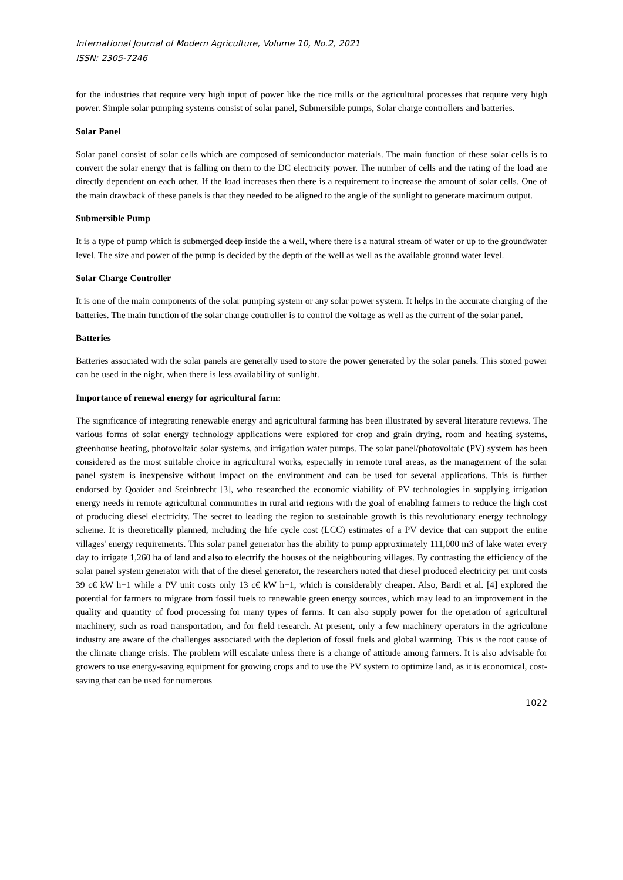International Journal of Modern Agriculture, Volume 10, No.2, 2021
ISSN: 2305-7246
for the industries that require very high input of power like the rice mills or the agricultural processes that require very high power. Simple solar pumping systems consist of solar panel, Submersible pumps, Solar charge controllers and batteries.
Solar Panel
Solar panel consist of solar cells which are composed of semiconductor materials. The main function of these solar cells is to convert the solar energy that is falling on them to the DC electricity power. The number of cells and the rating of the load are directly dependent on each other. If the load increases then there is a requirement to increase the amount of solar cells. One of the main drawback of these panels is that they needed to be aligned to the angle of the sunlight to generate maximum output.
Submersible Pump
It is a type of pump which is submerged deep inside the a well, where there is a natural stream of water or up to the groundwater level. The size and power of the pump is decided by the depth of the well as well as the available ground water level.
Solar Charge Controller
It is one of the main components of the solar pumping system or any solar power system. It helps in the accurate charging of the batteries. The main function of the solar charge controller is to control the voltage as well as the current of the solar panel.
Batteries
Batteries associated with the solar panels are generally used to store the power generated by the solar panels. This stored power can be used in the night, when there is less availability of sunlight.
Importance of renewal energy for agricultural farm:
The significance of integrating renewable energy and agricultural farming has been illustrated by several literature reviews. The various forms of solar energy technology applications were explored for crop and grain drying, room and heating systems, greenhouse heating, photovoltaic solar systems, and irrigation water pumps. The solar panel/photovoltaic (PV) system has been considered as the most suitable choice in agricultural works, especially in remote rural areas, as the management of the solar panel system is inexpensive without impact on the environment and can be used for several applications. This is further endorsed by Qoaider and Steinbrecht [3], who researched the economic viability of PV technologies in supplying irrigation energy needs in remote agricultural communities in rural arid regions with the goal of enabling farmers to reduce the high cost of producing diesel electricity. The secret to leading the region to sustainable growth is this revolutionary energy technology scheme. It is theoretically planned, including the life cycle cost (LCC) estimates of a PV device that can support the entire villages' energy requirements. This solar panel generator has the ability to pump approximately 111,000 m3 of lake water every day to irrigate 1,260 ha of land and also to electrify the houses of the neighbouring villages. By contrasting the efficiency of the solar panel system generator with that of the diesel generator, the researchers noted that diesel produced electricity per unit costs 39 c€ kW h−1 while a PV unit costs only 13 c€ kW h−1, which is considerably cheaper. Also, Bardi et al. [4] explored the potential for farmers to migrate from fossil fuels to renewable green energy sources, which may lead to an improvement in the quality and quantity of food processing for many types of farms. It can also supply power for the operation of agricultural machinery, such as road transportation, and for field research. At present, only a few machinery operators in the agriculture industry are aware of the challenges associated with the depletion of fossil fuels and global warming. This is the root cause of the climate change crisis. The problem will escalate unless there is a change of attitude among farmers. It is also advisable for growers to use energy-saving equipment for growing crops and to use the PV system to optimize land, as it is economical, cost-saving that can be used for numerous
1022